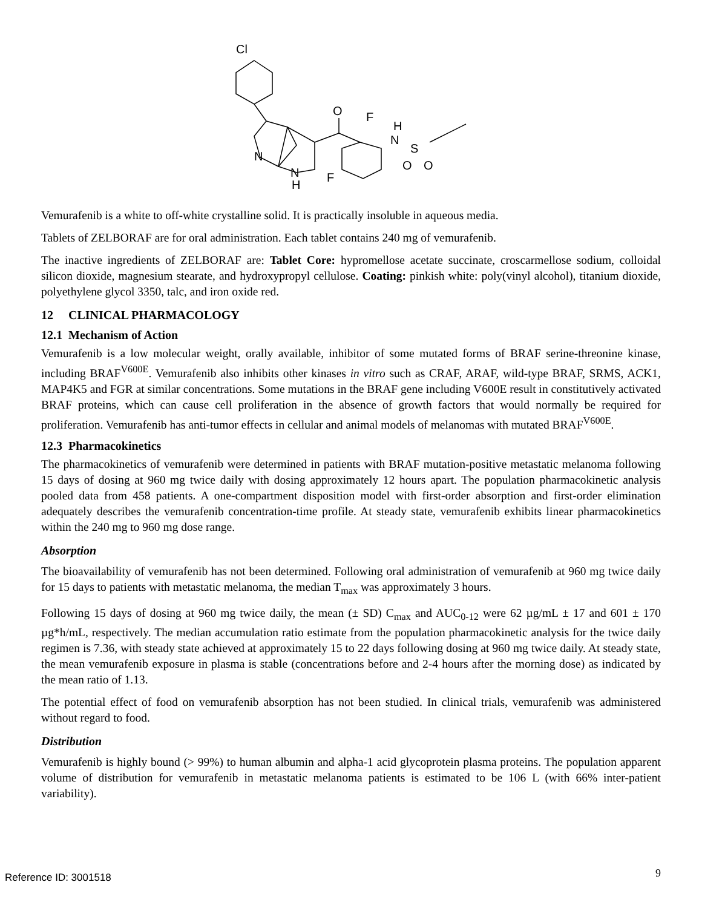Cl
O
F
H
N
S
O
O
N
N
H
F
Vemurafenib is a white to off-white crystalline solid. It is practically insoluble in aqueous media.
Tablets of ZELBORAF are for oral administration. Each tablet contains 240 mg of vemurafenib.
The inactive ingredients of ZELBORAF are: Tablet Core: hypromellose acetate succinate, croscarmellose sodium, colloidal silicon dioxide, magnesium stearate, and hydroxypropyl cellulose. Coating: pinkish white: poly(vinyl alcohol), titanium dioxide, polyethylene glycol 3350, talc, and iron oxide red.
12 CLINICAL PHARMACOLOGY
12.1 Mechanism of Action
Vemurafenib is a low molecular weight, orally available, inhibitor of some mutated forms of BRAF serine-threonine kinase, including BRAF<sup>V600E</sup>. Vemurafenib also inhibits other kinases in vitro such as CRAF, ARAF, wild-type BRAF, SRMS, ACK1, MAP4K5 and FGR at similar concentrations. Some mutations in the BRAF gene including V600E result in constitutively activated BRAF proteins, which can cause cell proliferation in the absence of growth factors that would normally be required for proliferation. Vemurafenib has anti-tumor effects in cellular and animal models of melanomas with mutated BRAF<sup>V600E</sup>.
12.3 Pharmacokinetics
The pharmacokinetics of vemurafenib were determined in patients with BRAF mutation-positive metastatic melanoma following 15 days of dosing at 960 mg twice daily with dosing approximately 12 hours apart. The population pharmacokinetic analysis pooled data from 458 patients. A one-compartment disposition model with first-order absorption and first-order elimination adequately describes the vemurafenib concentration-time profile. At steady state, vemurafenib exhibits linear pharmacokinetics within the 240 mg to 960 mg dose range.
Absorption
The bioavailability of vemurafenib has not been determined. Following oral administration of vemurafenib at 960 mg twice daily for 15 days to patients with metastatic melanoma, the median T<sub>max</sub> was approximately 3 hours.
Following 15 days of dosing at 960 mg twice daily, the mean (± SD) C<sub>max</sub> and AUC<sub>0-12</sub> were 62 µg/mL ± 17 and 601 ± 170 µg*h/mL, respectively. The median accumulation ratio estimate from the population pharmacokinetic analysis for the twice daily regimen is 7.36, with steady state achieved at approximately 15 to 22 days following dosing at 960 mg twice daily. At steady state, the mean vemurafenib exposure in plasma is stable (concentrations before and 2-4 hours after the morning dose) as indicated by the mean ratio of 1.13.
The potential effect of food on vemurafenib absorption has not been studied. In clinical trials, vemurafenib was administered without regard to food.
Distribution
Vemurafenib is highly bound (> 99%) to human albumin and alpha-1 acid glycoprotein plasma proteins. The population apparent volume of distribution for vemurafenib in metastatic melanoma patients is estimated to be 106 L (with 66% inter-patient variability).
Reference ID: 3001518 9